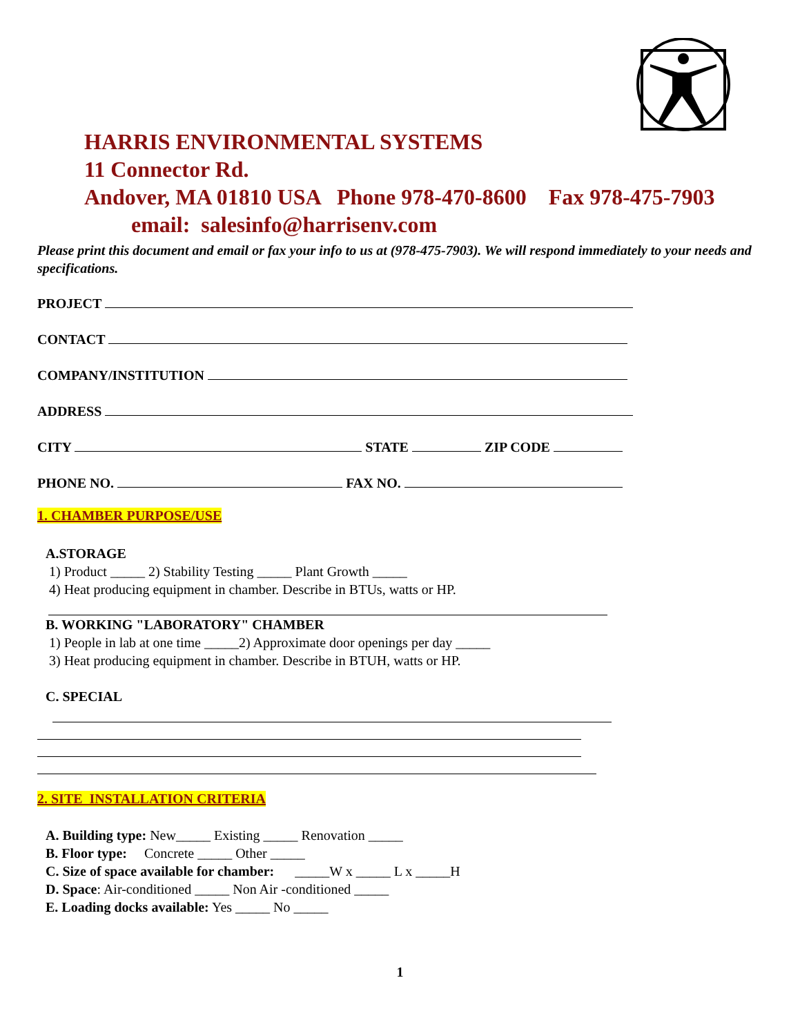HARRIS ENVIRONMENTAL SYSTEMS
11 Connector Rd.
Andover, MA 01810 USA Phone 978-470-8600 Fax 978-475-7903
email: salesinfo@harrisenv.com
Please print this document and email or fax your info to us at (978-475-7903). We will respond immediately to your needs and specifications.
PROJECT
CONTACT
COMPANY/INSTITUTION
ADDRESS
CITY STATE ZIP CODE
PHONE NO. FAX NO.
1. CHAMBER PURPOSE/USE
A.STORAGE
1) Product _____ 2) Stability Testing _____ Plant Growth _____
4) Heat producing equipment in chamber. Describe in BTUs, watts or HP.
B. WORKING "LABORATORY" CHAMBER
1) People in lab at one time _____2) Approximate door openings per day _____
3) Heat producing equipment in chamber. Describe in BTUH, watts or HP.
C. SPECIAL
2. SITE INSTALLATION CRITERIA
A. Building type: New_____ Existing _____ Renovation _____
B. Floor type: Concrete _____ Other _____
C. Size of space available for chamber: _____W x _____ L x _____H
D. Space: Air-conditioned _____ Non Air -conditioned _____
E. Loading docks available: Yes _____ No _____
1